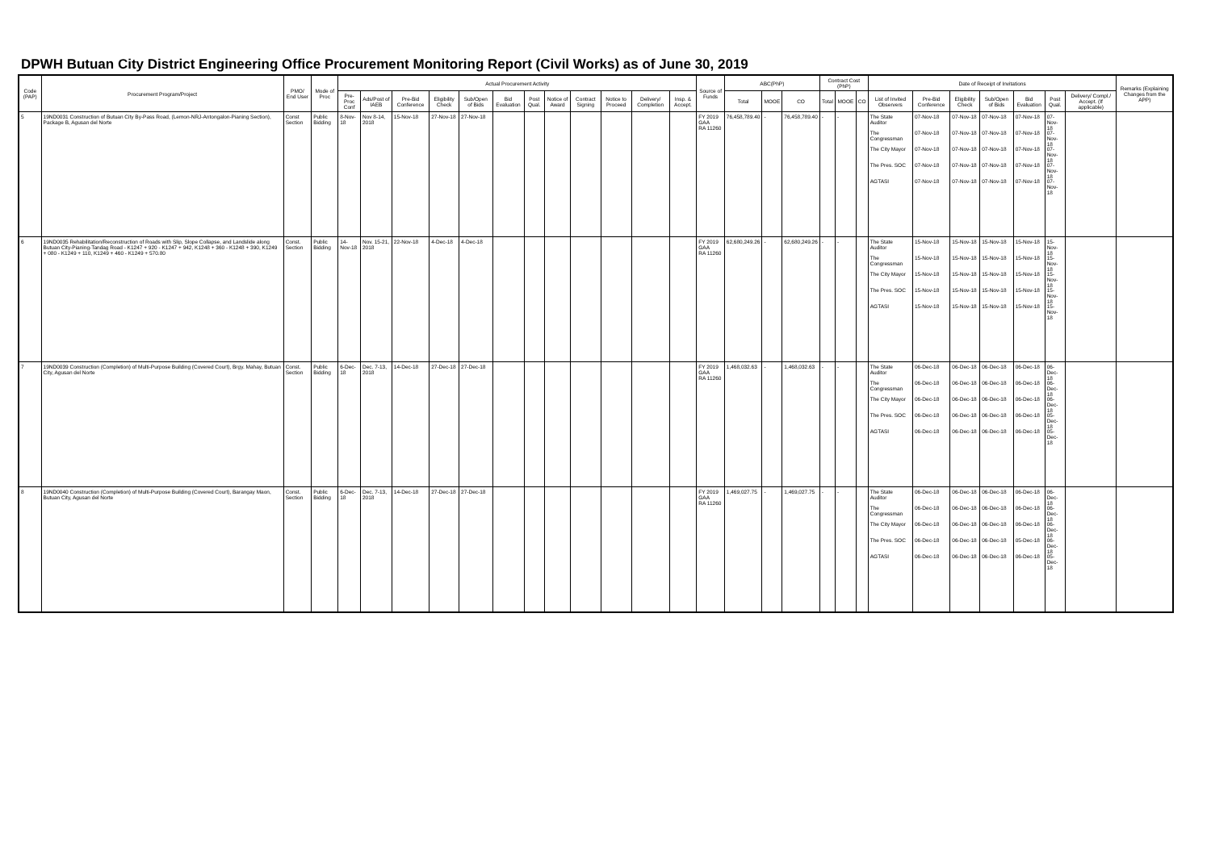DPWH Butuan City District Engineering Office Procurement Monitoring Report (Civil Works) as of June 30, 2019
| Code (PAP) | Procurement Program/Project | PMO/ End User | Mode of Proc | Actual Procurement Activity | | | | | | | | | | | | Source of Funds | ABC(PhP) | | | Contract Cost (PhP) | | | Date of Receipt of Invitations | | | | | | | Remarks (Explaining Changes from the APP) |
| --- | --- | --- | --- | --- | --- | --- | --- | --- | --- | --- | --- | --- | --- | --- | --- | --- | --- | --- | --- | --- | --- | --- | --- | --- | --- | --- | --- | --- | --- | --- |
| | | | | Pre-Proc Conf | Ads/Post of IAEB | Pre-Bid Conference | Eligibility Check | Sub/Open of Bids | Bid Evaluation | Post Qual. | Notice of Award | Contract Signing | Notice to Proceed | Delivery/ Completion | Insp. & Accept. | | Total | MOOE | CO | Total | MOOE | CO | List of Invited Observers | Pre-Bid Conference | Eligibility Check | Sub/Open of Bids | Bid Evaluation | Post Qual. | Delivery/ Compl./ Accept. (If applicable) | |
| 5 | 19ND0031 Construction of Butuan City By-Pass Road, (Lemon-NRJ-Antongalon-Pianing Section), Package B, Agusan del Norte | Const Section | Public Bidding | 8-Nov-18 | Nov 8-14, 2018 | 15-Nov-18 | 27-Nov-18 | 27-Nov-18 | | | | | | | | FY 2019 GAA RA 11260 | 76,458,789.40 | - | 76,458,789.40 | - | - | | The State Auditor The Congressman The City Mayor The Pres. SOC AGTASI | 07-Nov-18 07-Nov-18 07-Nov-18 07-Nov-18 07-Nov-18 | 07-Nov-18 07-Nov-18 07-Nov-18 07-Nov-18 07-Nov-18 | 07-Nov-18 07-Nov-18 07-Nov-18 07-Nov-18 07-Nov-18 | 07-Nov-18 07-Nov-18 07-Nov-18 07-Nov-18 07-Nov-18 | 07-Nov-18 07-Nov-18 07-Nov-18 07-Nov-18 07-Nov-18 | | |
| 6 | 19ND0035 Rehabilitation/Reconstruction of Roads with Slip, Slope Collapse, and Landslide along Butuan City-Pianing-Tandag Road - K1247 + 920 - K1247 + 942, K1248 + 360 - K1248 + 390, K1249 + 080 - K1249 + 110, K1249 + 460 - K1249 + 570.80 | Const. Section | Public Bidding | 14-Nov-18 | Nov. 15-21, 2018 | 22-Nov-18 | 4-Dec-18 | 4-Dec-18 | | | | | | | | FY 2019 GAA RA 11260 | 62,680,249.26 | - | 62,680,249.26 | - | - | | The State Auditor The Congressman The City Mayor The Pres. SOC AGTASI | 15-Nov-18 15-Nov-18 15-Nov-18 15-Nov-18 15-Nov-18 | 15-Nov-18 15-Nov-18 15-Nov-18 15-Nov-18 15-Nov-18 | 15-Nov-18 15-Nov-18 15-Nov-18 15-Nov-18 15-Nov-18 | 15-Nov-18 15-Nov-18 15-Nov-18 15-Nov-18 15-Nov-18 | 15-Nov-18 15-Nov-18 15-Nov-18 15-Nov-18 15-Nov-18 | | |
| 7 | 19ND0039 Construction (Completion) of Multi-Purpose Building (Covered Court), Brgy. Mahay, Butuan City, Agusan del Norte | Const. Section | Public Bidding | 6-Dec-18 | Dec. 7-13, 2018 | 14-Dec-18 | 27-Dec-18 | 27-Dec-18 | | | | | | | | FY 2019 GAA RA 11260 | 1,468,032.63 | - | 1,468,032.63 | - | - | | The State Auditor The Congressman The City Mayor The Pres. SOC AGTASI | 06-Dec-18 06-Dec-18 06-Dec-18 06-Dec-18 06-Dec-18 | 06-Dec-18 06-Dec-18 06-Dec-18 06-Dec-18 06-Dec-18 | 06-Dec-18 06-Dec-18 06-Dec-18 06-Dec-18 06-Dec-18 | 06-Dec-18 06-Dec-18 06-Dec-18 06-Dec-18 06-Dec-18 | 06-Dec-18 06-Dec-18 06-Dec-18 05-Dec-18 05-Dec-18 | | |
| 8 | 19ND0040 Construction (Completion) of Multi-Purpose Building (Covered Court), Barangay Maon, Butuan City, Agusan del Norte | Const. Section | Public Bidding | 6-Dec-18 | Dec. 7-13, 2018 | 14-Dec-18 | 27-Dec-18 | 27-Dec-18 | | | | | | | | FY 2019 GAA RA 11260 | 1,469,027.75 | - | 1,469,027.75 | - | - | | The State Auditor The Congressman The City Mayor The Pres. SOC AGTASI | 06-Dec-18 06-Dec-18 06-Dec-18 06-Dec-18 06-Dec-18 | 06-Dec-18 06-Dec-18 06-Dec-18 06-Dec-18 06-Dec-18 | 06-Dec-18 06-Dec-18 06-Dec-18 06-Dec-18 06-Dec-18 | 06-Dec-18 06-Dec-18 06-Dec-18 05-Dec-18 06-Dec-18 | 06-Dec-18 06-Dec-18 06-Dec-18 06-Dec-18 05-Dec-18 | | |